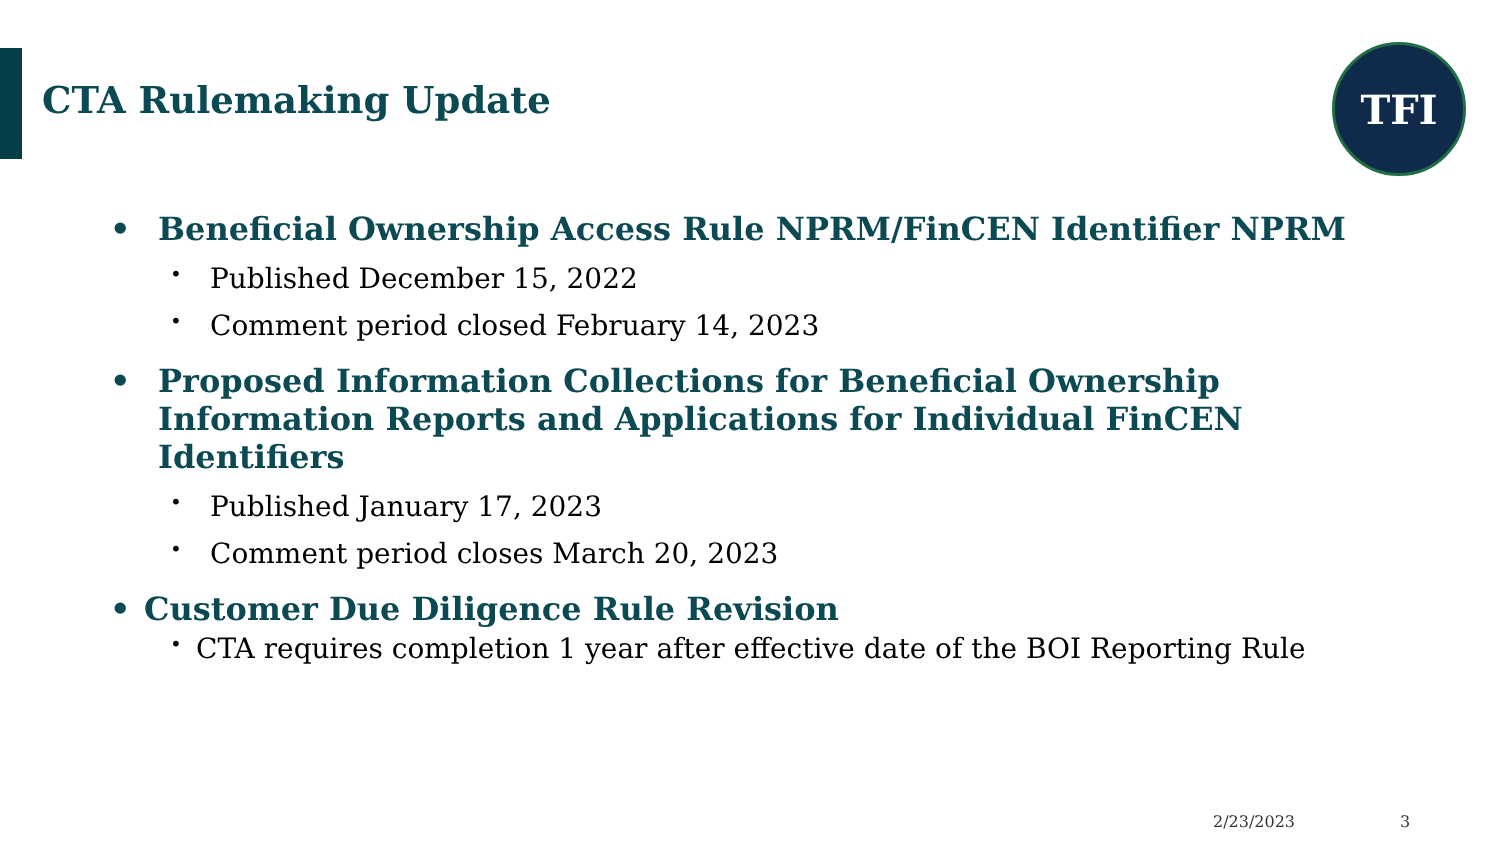CTA Rulemaking Update
TFI
• Beneficial Ownership Access Rule NPRM/FinCEN Identifier NPRM
• Published December 15, 2022
• Comment period closed February 14, 2023
• Proposed Information Collections for Beneficial Ownership Information Reports and Applications for Individual FinCEN Identifiers
• Published January 17, 2023
• Comment period closes March 20, 2023
• Customer Due Diligence Rule Revision
• CTA requires completion 1 year after effective date of the BOI Reporting Rule
2/23/2023 3